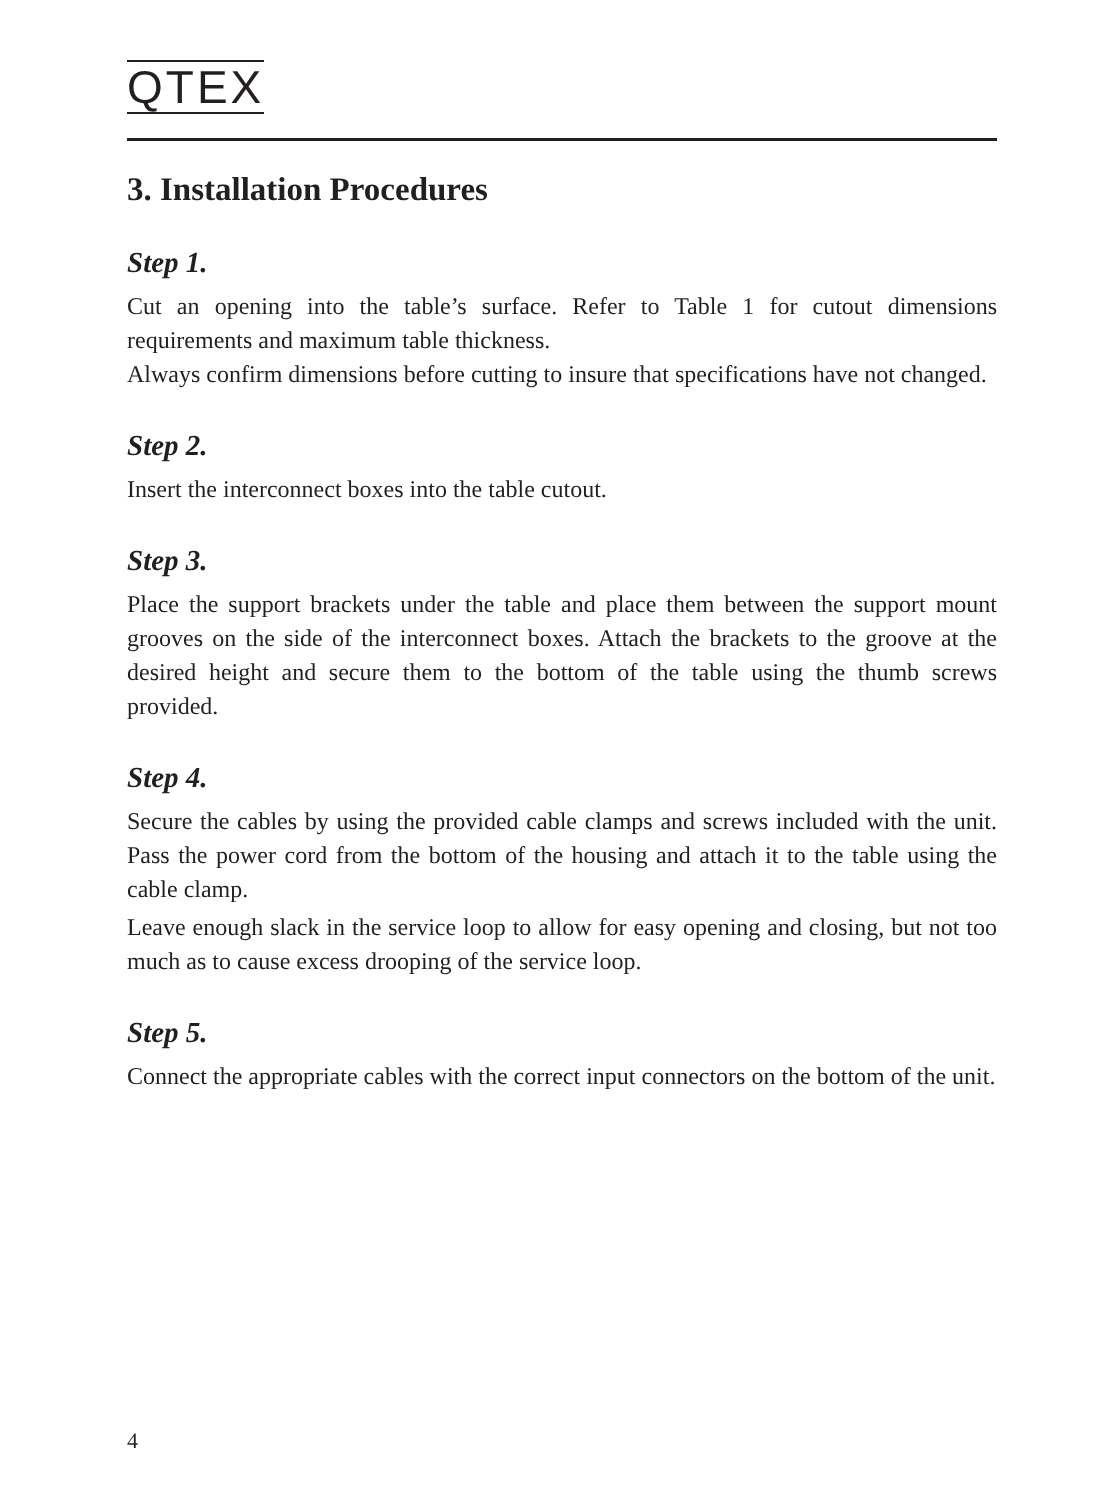QTEX
3. Installation Procedures
Step 1.
Cut an opening into the table’s surface. Refer to Table 1 for cutout dimensions requirements and maximum table thickness.
Always confirm dimensions before cutting to insure that specifications have not changed.
Step 2.
Insert the interconnect boxes into the table cutout.
Step 3.
Place the support brackets under the table and place them between the support mount grooves on the side of the interconnect boxes. Attach the brackets to the groove at the desired height and secure them to the bottom of the table using the thumb screws provided.
Step 4.
Secure the cables by using the provided cable clamps and screws included with the unit. Pass the power cord from the bottom of the housing and attach it to the table using the cable clamp.
Leave enough slack in the service loop to allow for easy opening and closing, but not too much as to cause excess drooping of the service loop.
Step 5.
Connect the appropriate cables with the correct input connectors on the bottom of the unit.
4